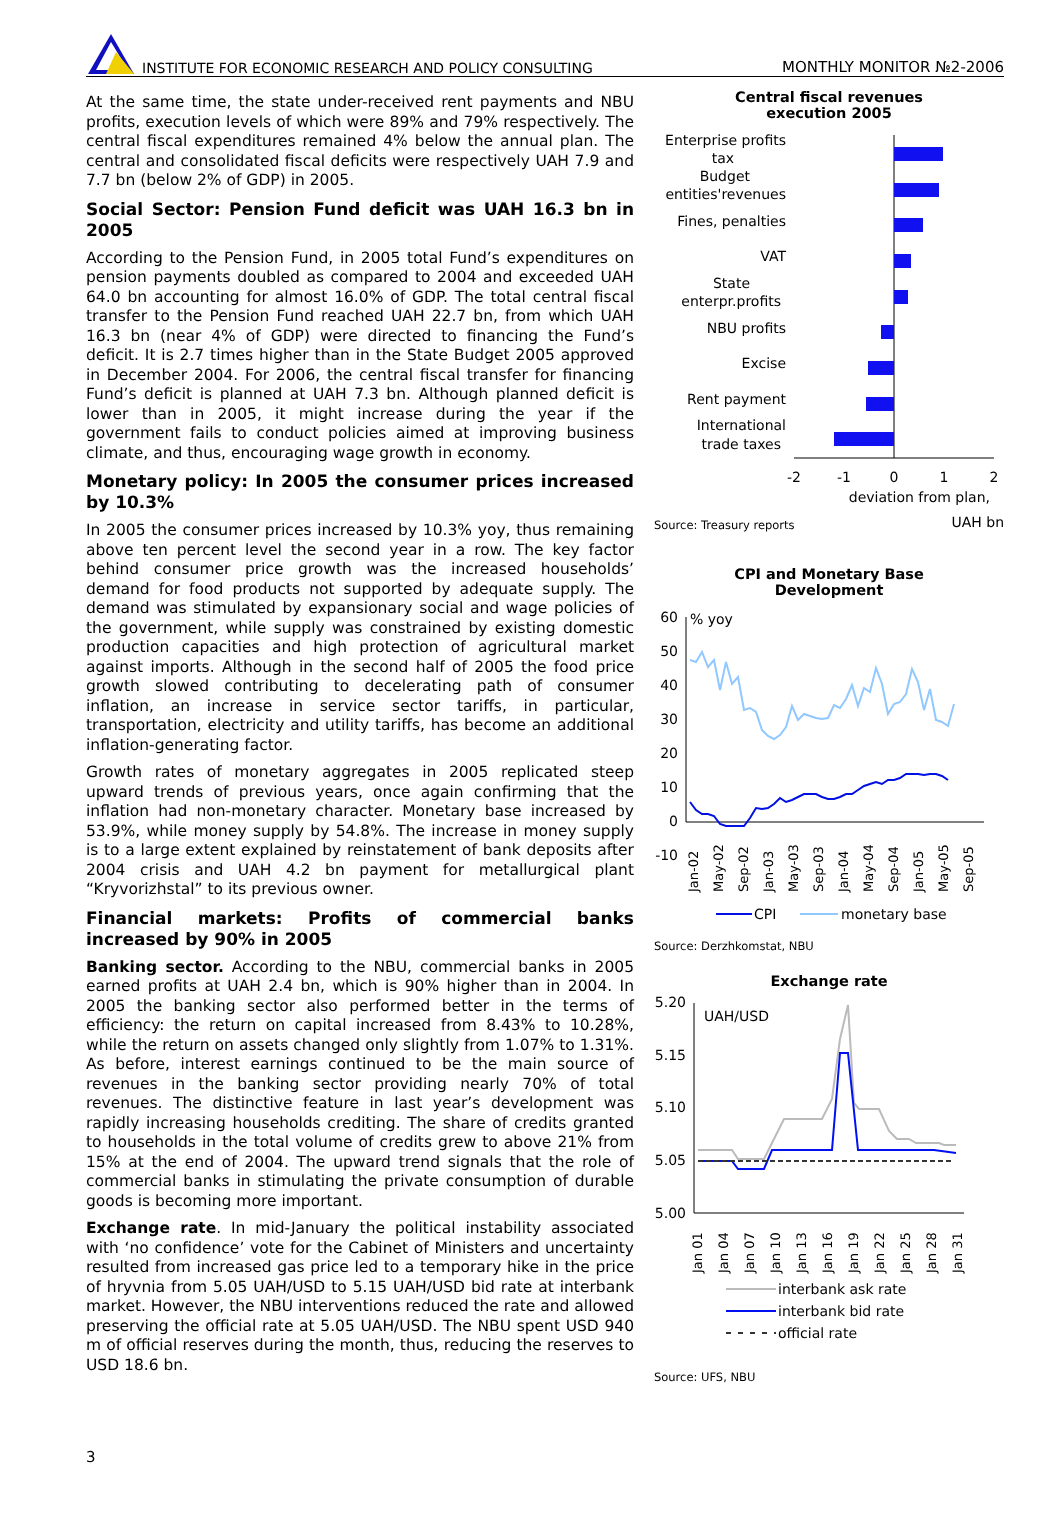INSTITUTE FOR ECONOMIC RESEARCH AND POLICY CONSULTING MONTHLY MONITOR №2-2006
At the same time, the state under-received rent payments and NBU profits, execution levels of which were 89% and 79% respectively. The central fiscal expenditures remained 4% below the annual plan. The central and consolidated fiscal deficits were respectively UAH 7.9 and 7.7 bn (below 2% of GDP) in 2005.
Social Sector: Pension Fund deficit was UAH 16.3 bn in 2005
According to the Pension Fund, in 2005 total Fund’s expenditures on pension payments doubled as compared to 2004 and exceeded UAH 64.0 bn accounting for almost 16.0% of GDP. The total central fiscal transfer to the Pension Fund reached UAH 22.7 bn, from which UAH 16.3 bn (near 4% of GDP) were directed to financing the Fund’s deficit. It is 2.7 times higher than in the State Budget 2005 approved in December 2004. For 2006, the central fiscal transfer for financing Fund’s deficit is planned at UAH 7.3 bn. Although planned deficit is lower than in 2005, it might increase during the year if the government fails to conduct policies aimed at improving business climate, and thus, encouraging wage growth in economy.
Monetary policy: In 2005 the consumer prices increased by 10.3%
In 2005 the consumer prices increased by 10.3% yoy, thus remaining above ten percent level the second year in a row. The key factor behind consumer price growth was the increased households’ demand for food products not supported by adequate supply. The demand was stimulated by expansionary social and wage policies of the government, while supply was constrained by existing domestic production capacities and high protection of agricultural market against imports. Although in the second half of 2005 the food price growth slowed contributing to decelerating path of consumer inflation, an increase in service sector tariffs, in particular, transportation, electricity and utility tariffs, has become an additional inflation-generating factor.
Growth rates of monetary aggregates in 2005 replicated steep upward trends of previous years, once again confirming that the inflation had non-monetary character. Monetary base increased by 53.9%, while money supply by 54.8%. The increase in money supply is to a large extent explained by reinstatement of bank deposits after 2004 crisis and UAH 4.2 bn payment for metallurgical plant “Kryvorizhstal” to its previous owner.
Financial markets: Profits of commercial banks increased by 90% in 2005
Banking sector. According to the NBU, commercial banks in 2005 earned profits at UAH 2.4 bn, which is 90% higher than in 2004. In 2005 the banking sector also performed better in the terms of efficiency: the return on capital increased from 8.43% to 10.28%, while the return on assets changed only slightly from 1.07% to 1.31%. As before, interest earnings continued to be the main source of revenues in the banking sector providing nearly 70% of total revenues. The distinctive feature in last year’s development was rapidly increasing households crediting. The share of credits granted to households in the total volume of credits grew to above 21% from 15% at the end of 2004. The upward trend signals that the role of commercial banks in stimulating the private consumption of durable goods is becoming more important.
Exchange rate. In mid-January the political instability associated with ‘no confidence’ vote for the Cabinet of Ministers and uncertainty resulted from increased gas price led to a temporary hike in the price of hryvnia from 5.05 UAH/USD to 5.15 UAH/USD bid rate at interbank market. However, the NBU interventions reduced the rate and allowed preserving the official rate at 5.05 UAH/USD. The NBU spent USD 940 m of official reserves during the month, thus, reducing the reserves to USD 18.6 bn.
Central fiscal revenues
execution 2005
Enterprise profits
tax
Budget
entities'revenues
Fines, penalties
VAT
State
enterpr.profits
NBU profits
Excise
Rent payment
International
trade taxes
-2
-1
0
1
2
deviation from plan,
Source: Treasury reports UAH bn
CPI and Monetary Base
Development
60
50
40
30
20
10
0
-10
% yoy
Jan-02
May-02
Sep-02
Jan-03
May-03
Sep-03
Jan-04
May-04
Sep-04
Jan-05
May-05
Sep-05
CPI
monetary base
Source: Derzhkomstat, NBU
Exchange rate
5.20
5.15
5.10
5.05
5.00
UAH/USD
Jan 01
Jan 04
Jan 07
Jan 10
Jan 13
Jan 16
Jan 19
Jan 22
Jan 25
Jan 28
Jan 31
interbank ask rate
interbank bid rate
official rate
Source: UFS, NBU
3